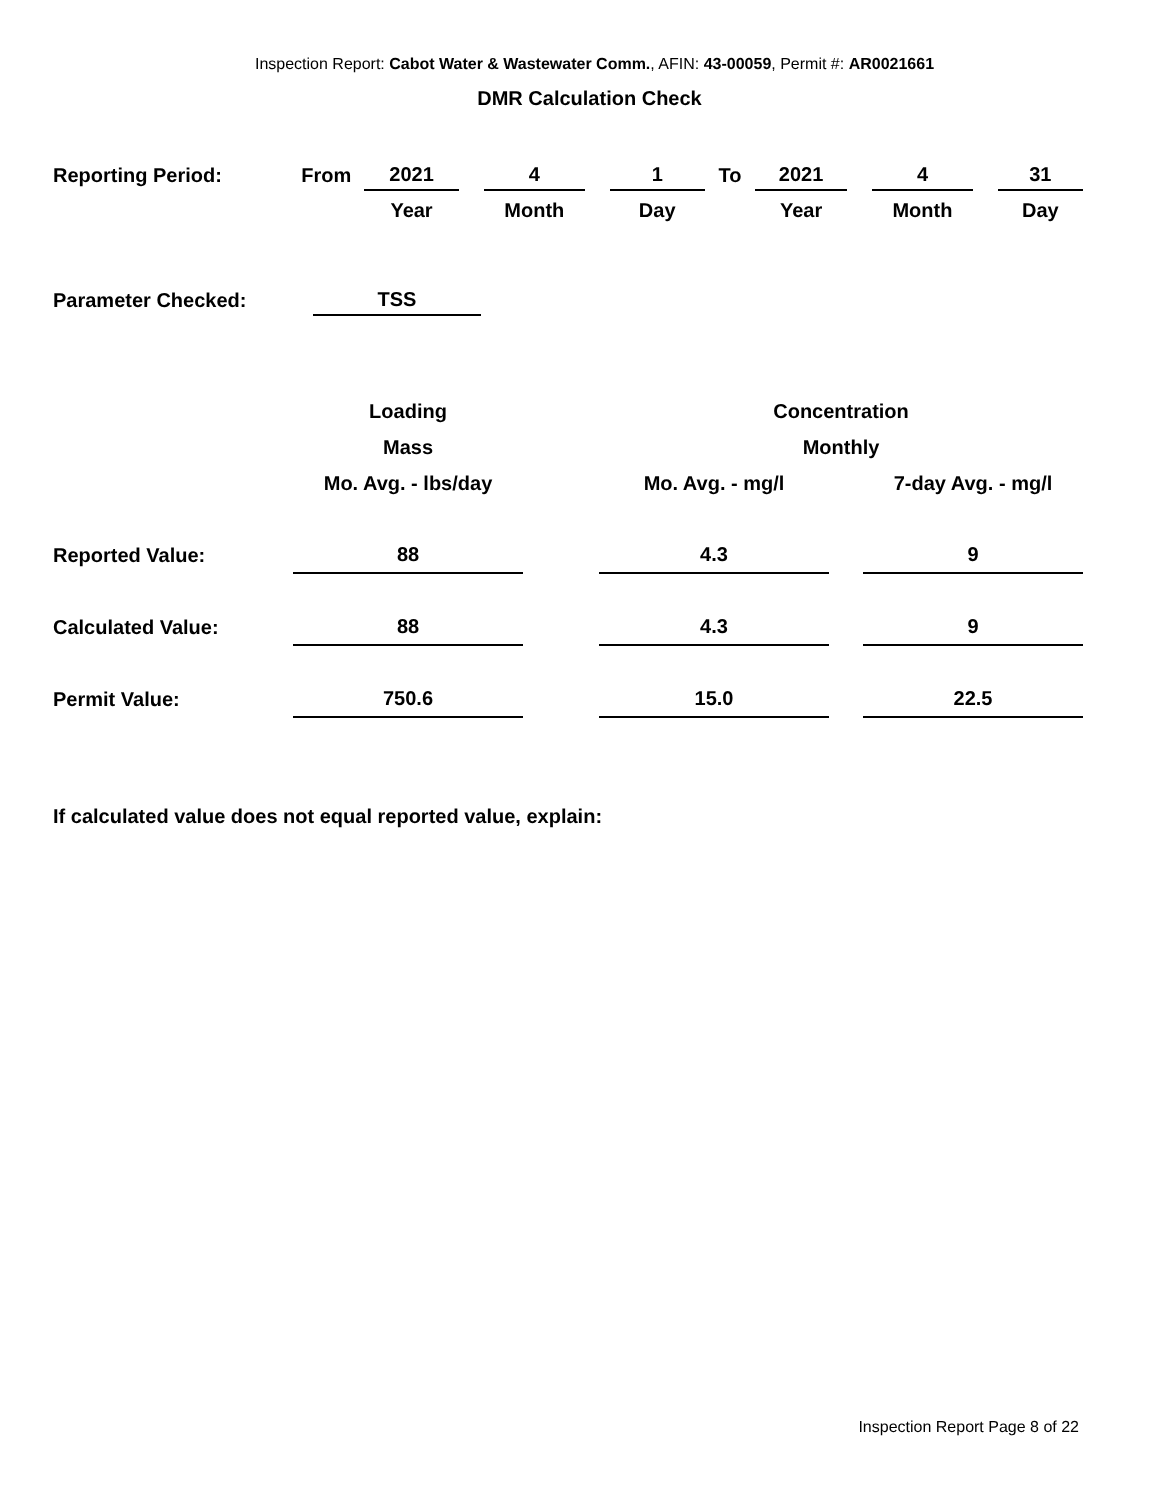Inspection Report: Cabot Water & Wastewater Comm., AFIN: 43-00059, Permit #: AR0021661
DMR Calculation Check
| Reporting Period: | From | 2021 | | 4 | | 1 | To | 2021 | | 4 | | 31 |
| | | Year | | Month | | Day | | Year | | Month | | Day |
| Parameter Checked: | TSS |
| | Loading | | Concentration | | |
| | Mass | | Monthly | | |
| | Mo. Avg. - lbs/day | | Mo. Avg. - mg/l | | 7-day Avg. - mg/l |
| Reported Value: | 88 | | 4.3 | | 9 |
| Calculated Value: | 88 | | 4.3 | | 9 |
| Permit Value: | 750.6 | | 15.0 | | 22.5 |
If calculated value does not equal reported value, explain:
Inspection Report Page 8 of 22